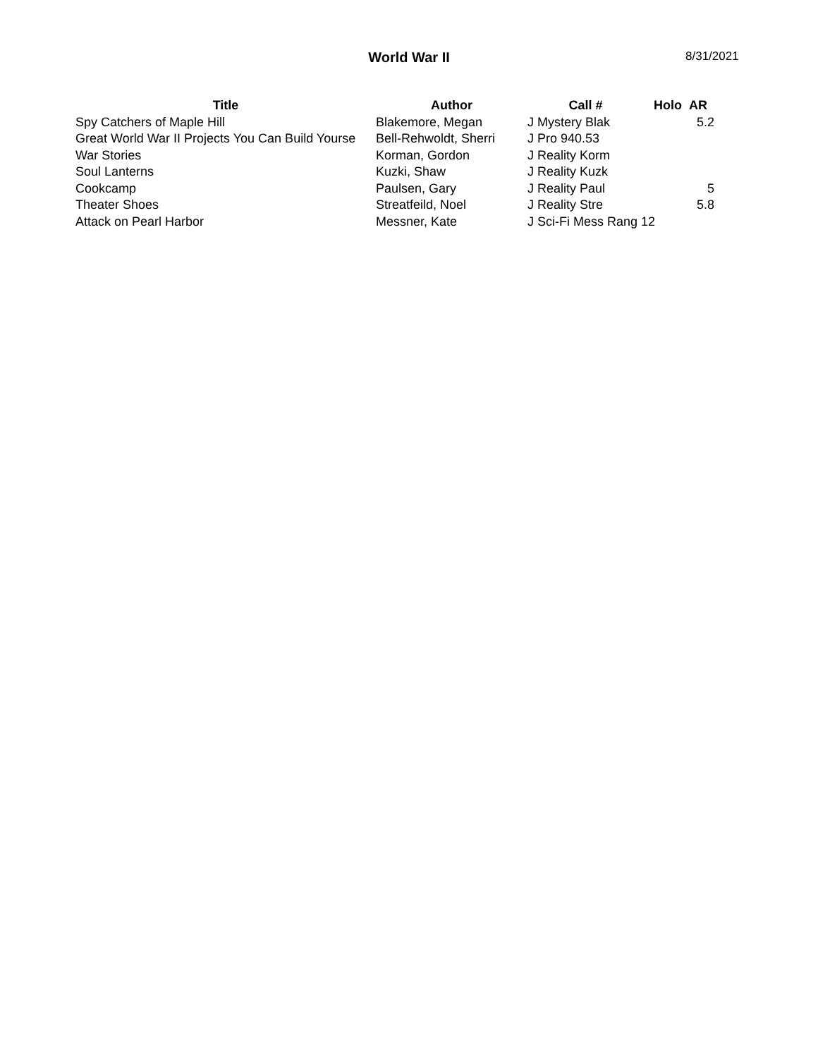World War II 8/31/2021
| Title | Author | Call # | Holo | AR |
| --- | --- | --- | --- | --- |
| Spy Catchers of Maple Hill | Blakemore, Megan | J Mystery Blak | | 5.2 |
| Great World War II Projects You Can Build Yourse | Bell-Rehwoldt, Sherri | J Pro 940.53 | | |
| War Stories | Korman, Gordon | J Reality Korm | | |
| Soul Lanterns | Kuzki, Shaw | J Reality Kuzk | | |
| Cookcamp | Paulsen, Gary | J Reality Paul | | 5 |
| Theater Shoes | Streatfeild, Noel | J Reality Stre | | 5.8 |
| Attack on Pearl Harbor | Messner, Kate | J Sci-Fi Mess Rang 12 | | |